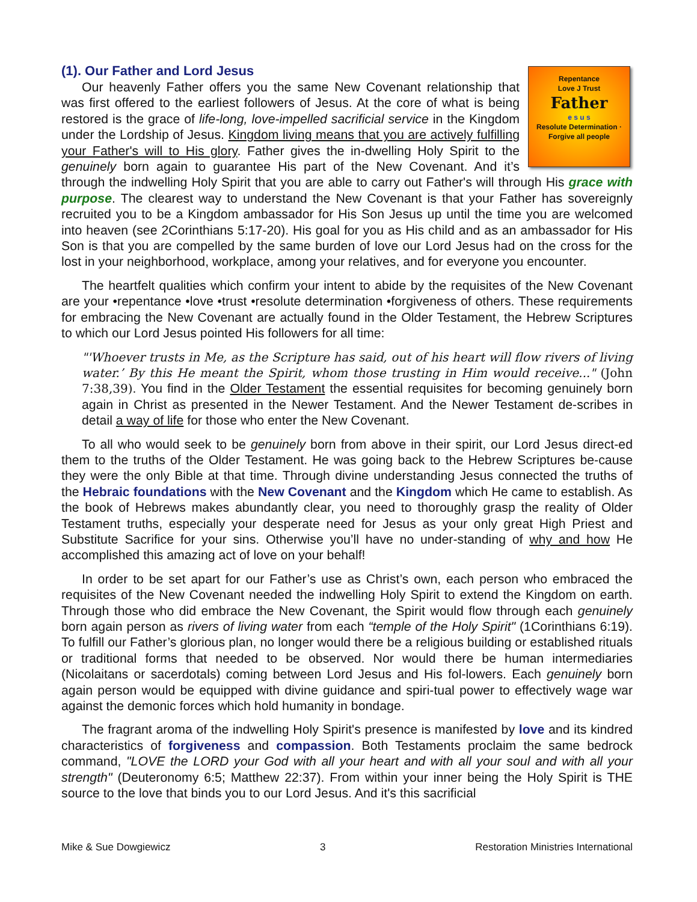Repentance
Love J Trust
Father
e s u s
Resolute Determination · Forgive all people
(1). Our Father and Lord Jesus
Our heavenly Father offers you the same New Covenant relationship that was first offered to the earliest followers of Jesus. At the core of what is being restored is the grace of life-long, love-impelled sacrificial service in the Kingdom under the Lordship of Jesus. Kingdom living means that you are actively fulfilling your Father's will to His glory. Father gives the in-dwelling Holy Spirit to the genuinely born again to guarantee His part of the New Covenant. And it’s through the indwelling Holy Spirit that you are able to carry out Father's will through His grace with purpose. The clearest way to understand the New Covenant is that your Father has sovereignly recruited you to be a Kingdom ambassador for His Son Jesus up until the time you are welcomed into heaven (see 2Corinthians 5:17-20). His goal for you as His child and as an ambassador for His Son is that you are compelled by the same burden of love our Lord Jesus had on the cross for the lost in your neighborhood, workplace, among your relatives, and for everyone you encounter.
The heartfelt qualities which confirm your intent to abide by the requisites of the New Covenant are your •repentance •love •trust •resolute determination •forgiveness of others. These requirements for embracing the New Covenant are actually found in the Older Testament, the Hebrew Scriptures to which our Lord Jesus pointed His followers for all time:
"'Whoever trusts in Me, as the Scripture has said, out of his heart will flow rivers of living water.’ By this He meant the Spirit, whom those trusting in Him would receive..." (John 7:38,39). You find in the Older Testament the essential requisites for becoming genuinely born again in Christ as presented in the Newer Testament. And the Newer Testament de-scribes in detail a way of life for those who enter the New Covenant.
To all who would seek to be genuinely born from above in their spirit, our Lord Jesus direct-ed them to the truths of the Older Testament. He was going back to the Hebrew Scriptures be-cause they were the only Bible at that time. Through divine understanding Jesus connected the truths of the Hebraic foundations with the New Covenant and the Kingdom which He came to establish. As the book of Hebrews makes abundantly clear, you need to thoroughly grasp the reality of Older Testament truths, especially your desperate need for Jesus as your only great High Priest and Substitute Sacrifice for your sins. Otherwise you’ll have no under-standing of why and how He accomplished this amazing act of love on your behalf!
In order to be set apart for our Father’s use as Christ’s own, each person who embraced the requisites of the New Covenant needed the indwelling Holy Spirit to extend the Kingdom on earth. Through those who did embrace the New Covenant, the Spirit would flow through each genuinely born again person as rivers of living water from each “temple of the Holy Spirit" (1Corinthians 6:19). To fulfill our Father’s glorious plan, no longer would there be a religious building or established rituals or traditional forms that needed to be observed. Nor would there be human intermediaries (Nicolaitans or sacerdotals) coming between Lord Jesus and His fol-lowers. Each genuinely born again person would be equipped with divine guidance and spiri-tual power to effectively wage war against the demonic forces which hold humanity in bondage.
The fragrant aroma of the indwelling Holy Spirit's presence is manifested by love and its kindred characteristics of forgiveness and compassion. Both Testaments proclaim the same bedrock command, "LOVE the LORD your God with all your heart and with all your soul and with all your strength" (Deuteronomy 6:5; Matthew 22:37). From within your inner being the Holy Spirit is THE source to the love that binds you to our Lord Jesus. And it's this sacrificial
Mike & Sue Dowgiewicz 3 Restoration Ministries International